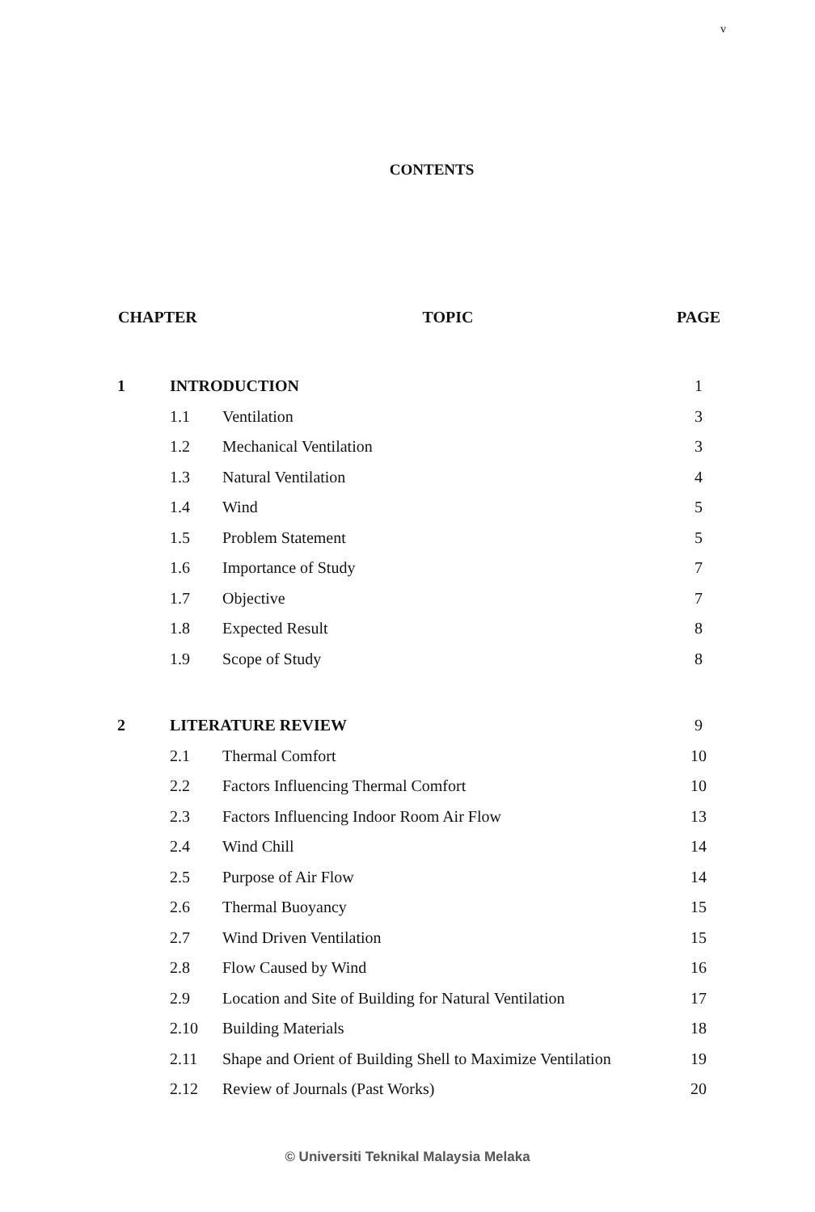v
CONTENTS
| CHAPTER | | TOPIC | PAGE |
| --- | --- | --- | --- |
| 1 | INTRODUCTION | | 1 |
| | 1.1 | Ventilation | 3 |
| | 1.2 | Mechanical Ventilation | 3 |
| | 1.3 | Natural Ventilation | 4 |
| | 1.4 | Wind | 5 |
| | 1.5 | Problem Statement | 5 |
| | 1.6 | Importance of Study | 7 |
| | 1.7 | Objective | 7 |
| | 1.8 | Expected Result | 8 |
| | 1.9 | Scope of Study | 8 |
| 2 | LITERATURE REVIEW | | 9 |
| | 2.1 | Thermal Comfort | 10 |
| | 2.2 | Factors Influencing Thermal Comfort | 10 |
| | 2.3 | Factors Influencing Indoor Room Air Flow | 13 |
| | 2.4 | Wind Chill | 14 |
| | 2.5 | Purpose of Air Flow | 14 |
| | 2.6 | Thermal Buoyancy | 15 |
| | 2.7 | Wind Driven Ventilation | 15 |
| | 2.8 | Flow Caused by Wind | 16 |
| | 2.9 | Location and Site of Building for Natural Ventilation | 17 |
| | 2.10 | Building Materials | 18 |
| | 2.11 | Shape and Orient of Building Shell to Maximize Ventilation | 19 |
| | 2.12 | Review of Journals (Past Works) | 20 |
© Universiti Teknikal Malaysia Melaka